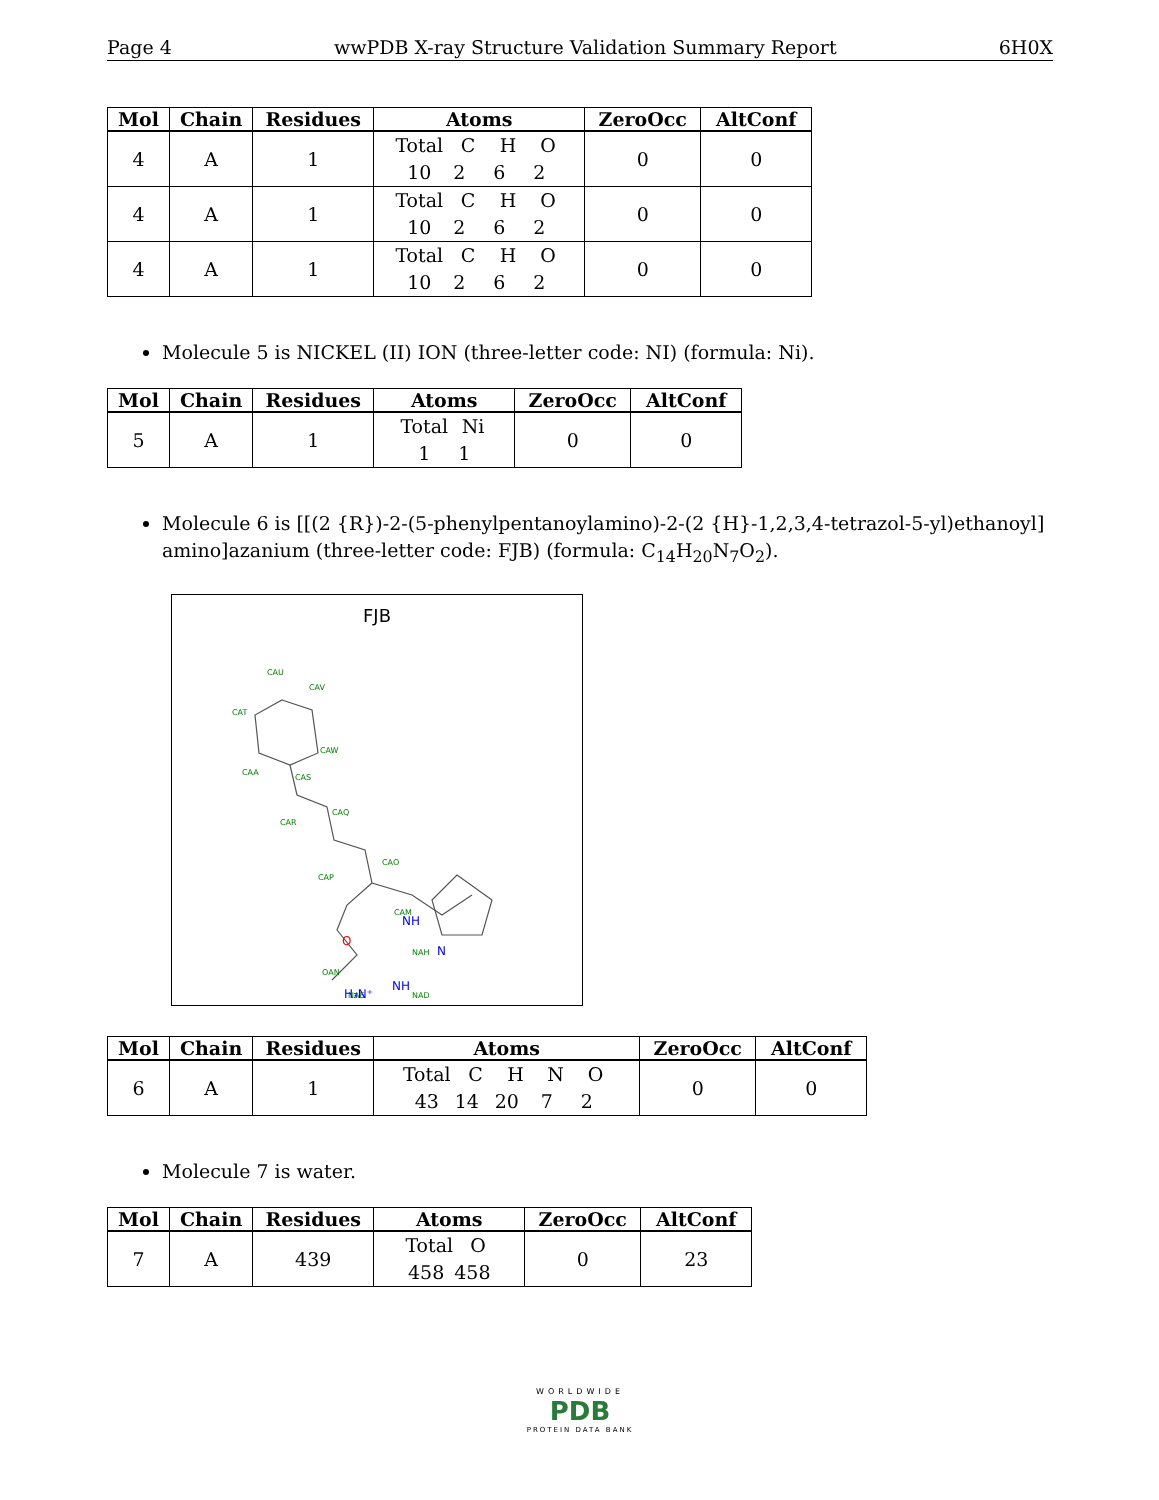Page 4 wwPDB X-ray Structure Validation Summary Report 6H0X
| Mol | Chain | Residues | Atoms | ZeroOcc | AltConf |
| --- | --- | --- | --- | --- | --- |
| 4 | A | 1 | Total C H O 10 2 6 2 | 0 | 0 |
| 4 | A | 1 | Total C H O 10 2 6 2 | 0 | 0 |
| 4 | A | 1 | Total C H O 10 2 6 2 | 0 | 0 |
Molecule 5 is NICKEL (II) ION (three-letter code: NI) (formula: Ni).
| Mol | Chain | Residues | Atoms | ZeroOcc | AltConf |
| --- | --- | --- | --- | --- | --- |
| 5 | A | 1 | Total Ni 1 1 | 0 | 0 |
Molecule 6 is [[(2 {R})-2-(5-phenylpentanoylamino)-2-(2 {H}-1,2,3,4-tetrazol-5-yl)ethanoyl] amino]azanium (three-letter code: FJB) (formula: C<sub>14</sub>H<sub>20</sub>N<sub>7</sub>O<sub>2</sub>).
FJB
CAU
CAV
CAT
CAW
CAA
CAS
CAR
CAQ
CAP
CAO
CAM
OAN
NAH
NAD
NAE
NH
N
NH
H₃N⁺
O
| Mol | Chain | Residues | Atoms | ZeroOcc | AltConf |
| --- | --- | --- | --- | --- | --- |
| 6 | A | 1 | Total C H N O 43 14 20 7 2 | 0 | 0 |
Molecule 7 is water.
| Mol | Chain | Residues | Atoms | ZeroOcc | AltConf |
| --- | --- | --- | --- | --- | --- |
| 7 | A | 439 | Total O 458 458 | 0 | 23 |
WORLDWIDE
PDB
PROTEIN DATA BANK